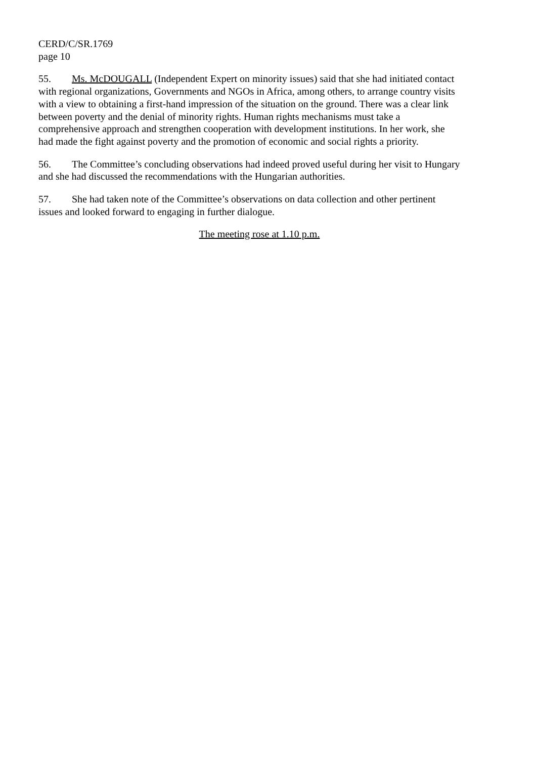CERD/C/SR.1769
page 10
55. Ms. McDOUGALL (Independent Expert on minority issues) said that she had initiated contact with regional organizations, Governments and NGOs in Africa, among others, to arrange country visits with a view to obtaining a first-hand impression of the situation on the ground. There was a clear link between poverty and the denial of minority rights. Human rights mechanisms must take a comprehensive approach and strengthen cooperation with development institutions. In her work, she had made the fight against poverty and the promotion of economic and social rights a priority.
56. The Committee’s concluding observations had indeed proved useful during her visit to Hungary and she had discussed the recommendations with the Hungarian authorities.
57. She had taken note of the Committee’s observations on data collection and other pertinent issues and looked forward to engaging in further dialogue.
The meeting rose at 1.10 p.m.